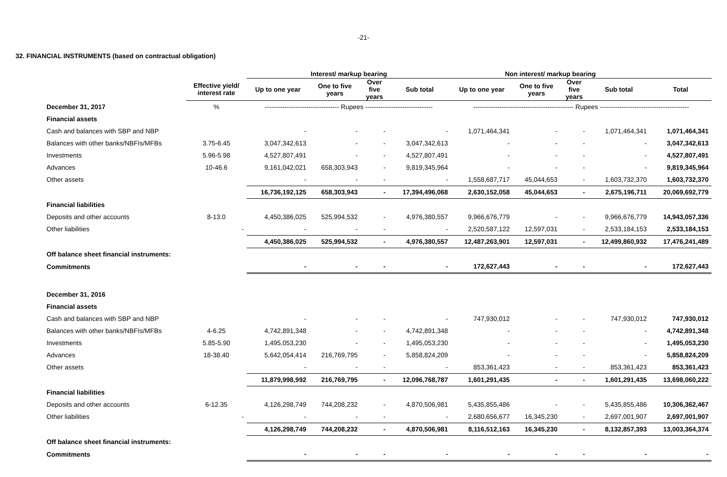-21-
32. FINANCIAL INSTRUMENTS (based on contractual obligation)
| | | Interest/ markup bearing | | | | Non interest/ markup bearing | | | | |
| --- | --- | --- | --- | --- | --- | --- | --- | --- | --- | --- |
| | Effective yield/ interest rate | Up to one year | One to five years | Over five years | Sub total | Up to one year | One to five years | Over five years | Sub total | Total |
| December 31, 2017 | % | ---------------------------------- Rupees ------------------------------- | | | | ---------------------------------------------- Rupees ----------------------------------------- | | | | |
| Financial assets | | | | | | | | | | |
| Cash and balances with SBP and NBP | | - | - | - | - | 1,071,464,341 | - | - | 1,071,464,341 | 1,071,464,341 |
| Balances with other banks/NBFIs/MFBs | 3.75-6.45 | 3,047,342,613 | - | - | 3,047,342,613 | - | - | - | - | 3,047,342,613 |
| Investments | 5.96-5.98 | 4,527,807,491 | - | - | 4,527,807,491 | - | - | - | - | 4,527,807,491 |
| Advances | 10-46.6 | 9,161,042,021 | 658,303,943 | - | 9,819,345,964 | - | - | - | - | 9,819,345,964 |
| Other assets | | - | - | - | - | 1,558,687,717 | 45,044,653 | - | 1,603,732,370 | 1,603,732,370 |
| | | 16,736,192,125 | 658,303,943 | - | 17,394,496,068 | 2,630,152,058 | 45,044,653 | - | 2,675,196,711 | 20,069,692,779 |
| Financial liabilities | | | | | | | | | | |
| Deposits and other accounts | 8-13.0 | 4,450,386,025 | 525,994,532 | - | 4,976,380,557 | 9,966,676,779 | - | - | 9,966,676,779 | 14,943,057,336 |
| Other liabilities | - | - | - | - | - | 2,520,587,122 | 12,597,031 | - | 2,533,184,153 | 2,533,184,153 |
| | | 4,450,386,025 | 525,994,532 | - | 4,976,380,557 | 12,487,263,901 | 12,597,031 | - | 12,499,860,932 | 17,476,241,489 |
| Off balance sheet financial instruments: | | | | | | | | | | |
| Commitments | | - | - | - | - | 172,627,443 | - | - | - | 172,627,443 |
| December 31, 2016 | | | | | | | | | | |
| Financial assets | | | | | | | | | | |
| Cash and balances with SBP and NBP | | - | - | - | - | 747,930,012 | - | - | 747,930,012 | 747,930,012 |
| Balances with other banks/NBFIs/MFBs | 4-6.25 | 4,742,891,348 | - | - | 4,742,891,348 | - | - | - | - | 4,742,891,348 |
| Investments | 5.85-5.90 | 1,495,053,230 | - | - | 1,495,053,230 | - | - | - | - | 1,495,053,230 |
| Advances | 18-38.40 | 5,642,054,414 | 216,769,795 | - | 5,858,824,209 | - | - | - | - | 5,858,824,209 |
| Other assets | | - | - | - | - | 853,361,423 | - | - | 853,361,423 | 853,361,423 |
| | | 11,879,998,992 | 216,769,795 | - | 12,096,768,787 | 1,601,291,435 | - | - | 1,601,291,435 | 13,698,060,222 |
| Financial liabilities | | | | | | | | | | |
| Deposits and other accounts | 6-12.35 | 4,126,298,749 | 744,208,232 | - | 4,870,506,981 | 5,435,855,486 | - | - | 5,435,855,486 | 10,306,362,467 |
| Other liabilities | - | - | - | - | - | 2,680,656,677 | 16,345,230 | - | 2,697,001,907 | 2,697,001,907 |
| | | 4,126,298,749 | 744,208,232 | - | 4,870,506,981 | 8,116,512,163 | 16,345,230 | - | 8,132,857,393 | 13,003,364,374 |
| Off balance sheet financial instruments: | | | | | | | | | | |
| Commitments | | - | - | - | - | - | - | - | - | - |